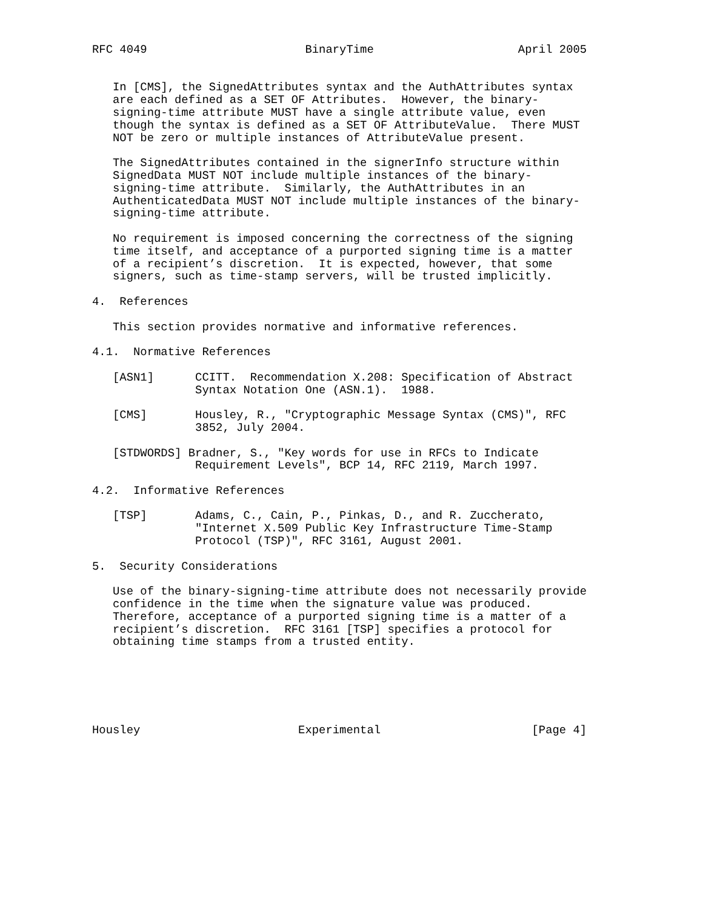RFC 4049                       BinaryTime                     April 2005


   In [CMS], the SignedAttributes syntax and the AuthAttributes syntax
   are each defined as a SET OF Attributes.  However, the binary-
   signing-time attribute MUST have a single attribute value, even
   though the syntax is defined as a SET OF AttributeValue.  There MUST
   NOT be zero or multiple instances of AttributeValue present.

   The SignedAttributes contained in the signerInfo structure within
   SignedData MUST NOT include multiple instances of the binary-
   signing-time attribute.  Similarly, the AuthAttributes in an
   AuthenticatedData MUST NOT include multiple instances of the binary-
   signing-time attribute.

   No requirement is imposed concerning the correctness of the signing
   time itself, and acceptance of a purported signing time is a matter
   of a recipient’s discretion.  It is expected, however, that some
   signers, such as time-stamp servers, will be trusted implicitly.

4.  References

   This section provides normative and informative references.

4.1.  Normative References

   [ASN1]      CCITT.  Recommendation X.208: Specification of Abstract
               Syntax Notation One (ASN.1).  1988.

   [CMS]       Housley, R., "Cryptographic Message Syntax (CMS)", RFC
               3852, July 2004.

   [STDWORDS] Bradner, S., "Key words for use in RFCs to Indicate
               Requirement Levels", BCP 14, RFC 2119, March 1997.

4.2.  Informative References

   [TSP]       Adams, C., Cain, P., Pinkas, D., and R. Zuccherato,
               "Internet X.509 Public Key Infrastructure Time-Stamp
               Protocol (TSP)", RFC 3161, August 2001.

5.  Security Considerations

   Use of the binary-signing-time attribute does not necessarily provide
   confidence in the time when the signature value was produced.
   Therefore, acceptance of a purported signing time is a matter of a
   recipient’s discretion.  RFC 3161 [TSP] specifies a protocol for
   obtaining time stamps from a trusted entity.






Housley                       Experimental                      [Page 4]